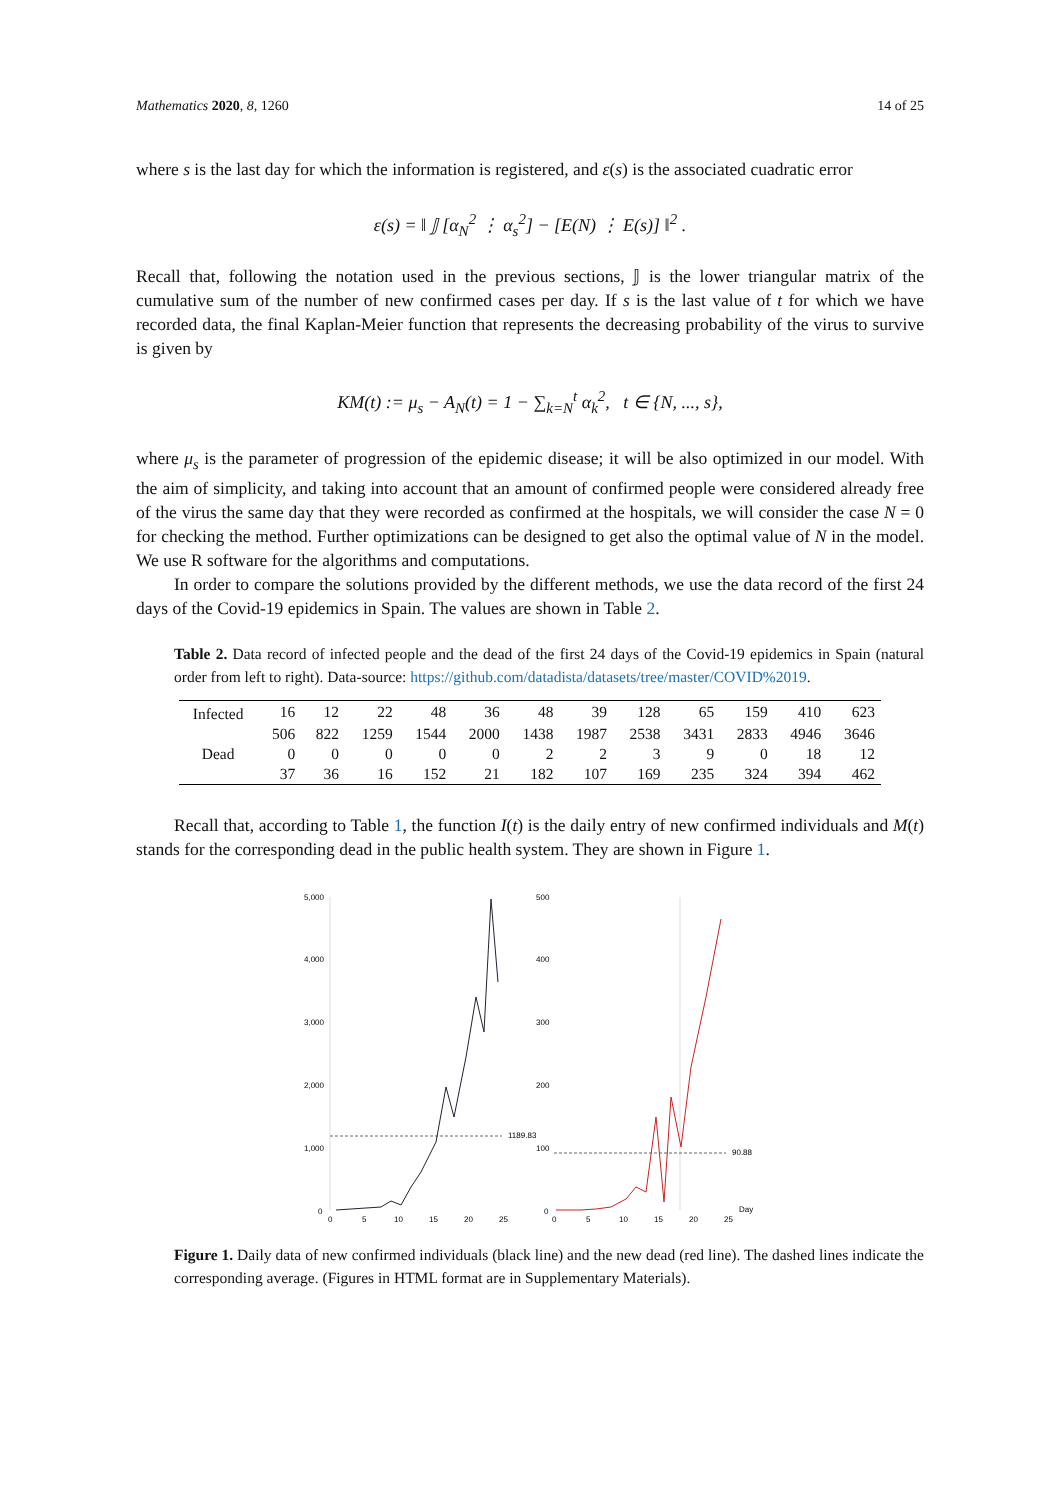Mathematics 2020, 8, 1260 14 of 25
where s is the last day for which the information is registered, and ε(s) is the associated cuadratic error
ε(s) = ‖ 𝕁 [α<sub>N</sub><sup>2</sup> ⋮ α<sub>s</sub><sup>2</sup>] − [E(N) ⋮ E(s)] ‖<sup>2</sup> .
Recall that, following the notation used in the previous sections, 𝕁 is the lower triangular matrix of the cumulative sum of the number of new confirmed cases per day. If s is the last value of t for which we have recorded data, the final Kaplan-Meier function that represents the decreasing probability of the virus to survive is given by
KM(t) := μ<sub>s</sub> − A<sub>N</sub>(t) = 1 − ∑<sub>k=N</sub><sup>t</sup> α<sub>k</sub><sup>2</sup>, t ∈ {N, ..., s},
where μ<sub>s</sub> is the parameter of progression of the epidemic disease; it will be also optimized in our model. With the aim of simplicity, and taking into account that an amount of confirmed people were considered already free of the virus the same day that they were recorded as confirmed at the hospitals, we will consider the case N = 0 for checking the method. Further optimizations can be designed to get also the optimal value of N in the model. We use R software for the algorithms and computations.
In order to compare the solutions provided by the different methods, we use the data record of the first 24 days of the Covid-19 epidemics in Spain. The values are shown in Table 2.
Table 2. Data record of infected people and the dead of the first 24 days of the Covid-19 epidemics in Spain (natural order from left to right). Data-source: https://github.com/datadista/datasets/tree/master/COVID%2019.
| Infected | 16 | 12 | 22 | 48 | 36 | 48 | 39 | 128 | 65 | 159 | 410 | 623 |
| | 506 | 822 | 1259 | 1544 | 2000 | 1438 | 1987 | 2538 | 3431 | 2833 | 4946 | 3646 |
| Dead | 0 | 0 | 0 | 0 | 0 | 2 | 2 | 3 | 9 | 0 | 18 | 12 |
| | 37 | 36 | 16 | 152 | 21 | 182 | 107 | 169 | 235 | 324 | 394 | 462 |
Recall that, according to Table 1, the function I(t) is the daily entry of new confirmed individuals and M(t) stands for the corresponding dead in the public health system. They are shown in Figure 1.
5,000
4,000
3,000
2,000
1,000
0
1189.83
500
400
300
200
100
0
90.88
0
5
10
15
20
25
0
5
10
15
20
25
Day
Figure 1. Daily data of new confirmed individuals (black line) and the new dead (red line). The dashed lines indicate the corresponding average. (Figures in HTML format are in Supplementary Materials).